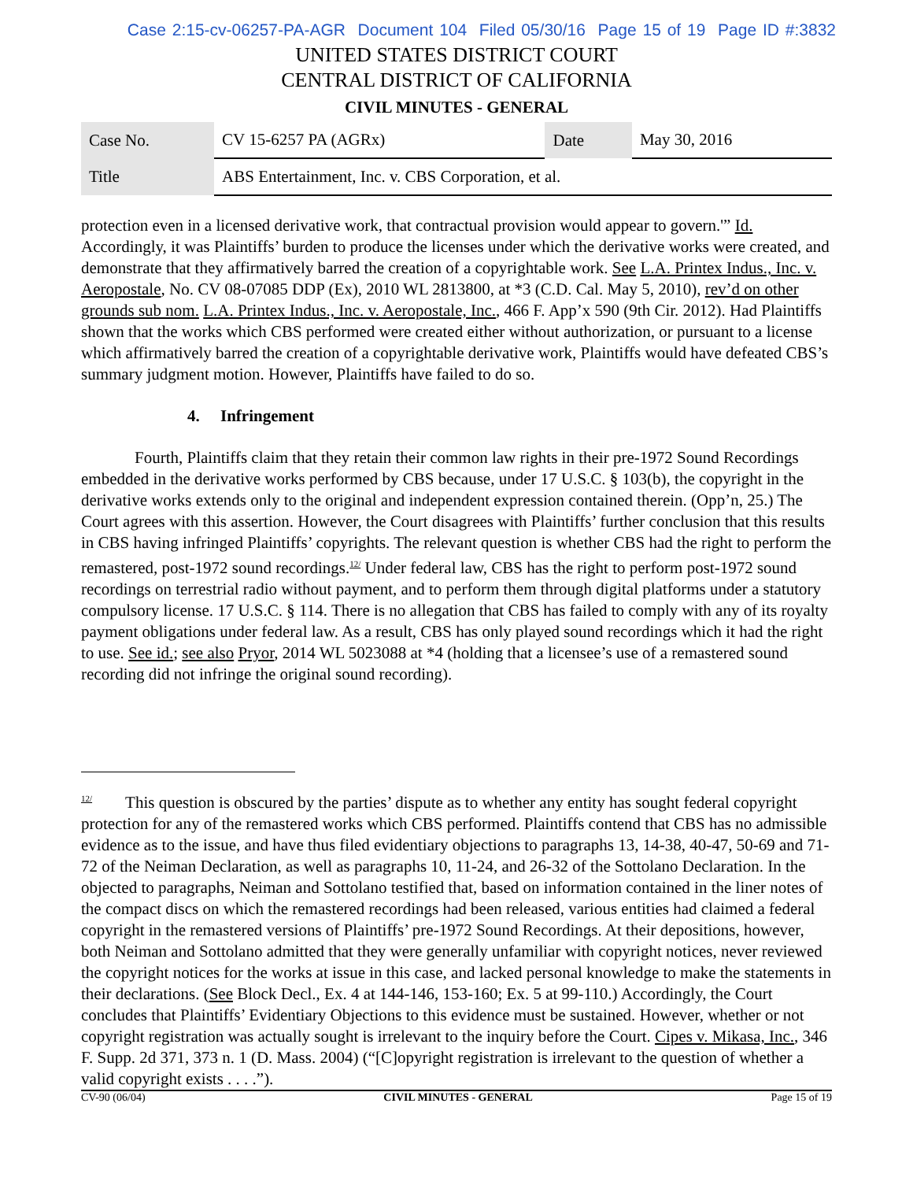Case 2:15-cv-06257-PA-AGR Document 104 Filed 05/30/16 Page 15 of 19 Page ID #:3832
UNITED STATES DISTRICT COURT
CENTRAL DISTRICT OF CALIFORNIA
CIVIL MINUTES - GENERAL
| Case No. | CV 15-6257 PA (AGRx) | Date | May 30, 2016 |
| Title | ABS Entertainment, Inc. v. CBS Corporation, et al. | | |
protection even in a licensed derivative work, that contractual provision would appear to govern.'” Id. Accordingly, it was Plaintiffs’ burden to produce the licenses under which the derivative works were created, and demonstrate that they affirmatively barred the creation of a copyrightable work. See L.A. Printex Indus., Inc. v. Aeropostale, No. CV 08-07085 DDP (Ex), 2010 WL 2813800, at *3 (C.D. Cal. May 5, 2010), rev’d on other grounds sub nom. L.A. Printex Indus., Inc. v. Aeropostale, Inc., 466 F. App’x 590 (9th Cir. 2012). Had Plaintiffs shown that the works which CBS performed were created either without authorization, or pursuant to a license which affirmatively barred the creation of a copyrightable derivative work, Plaintiffs would have defeated CBS’s summary judgment motion. However, Plaintiffs have failed to do so.
4. Infringement
Fourth, Plaintiffs claim that they retain their common law rights in their pre-1972 Sound Recordings embedded in the derivative works performed by CBS because, under 17 U.S.C. § 103(b), the copyright in the derivative works extends only to the original and independent expression contained therein. (Opp’n, 25.) The Court agrees with this assertion. However, the Court disagrees with Plaintiffs’ further conclusion that this results in CBS having infringed Plaintiffs’ copyrights. The relevant question is whether CBS had the right to perform the remastered, post-1972 sound recordings.<sup>12/</sup> Under federal law, CBS has the right to perform post-1972 sound recordings on terrestrial radio without payment, and to perform them through digital platforms under a statutory compulsory license. 17 U.S.C. § 114. There is no allegation that CBS has failed to comply with any of its royalty payment obligations under federal law. As a result, CBS has only played sound recordings which it had the right to use. See id.; see also Pryor, 2014 WL 5023088 at *4 (holding that a licensee’s use of a remastered sound recording did not infringe the original sound recording).
<sup>12/</sup> This question is obscured by the parties’ dispute as to whether any entity has sought federal copyright protection for any of the remastered works which CBS performed. Plaintiffs contend that CBS has no admissible evidence as to the issue, and have thus filed evidentiary objections to paragraphs 13, 14-38, 40-47, 50-69 and 71-72 of the Neiman Declaration, as well as paragraphs 10, 11-24, and 26-32 of the Sottolano Declaration. In the objected to paragraphs, Neiman and Sottolano testified that, based on information contained in the liner notes of the compact discs on which the remastered recordings had been released, various entities had claimed a federal copyright in the remastered versions of Plaintiffs’ pre-1972 Sound Recordings. At their depositions, however, both Neiman and Sottolano admitted that they were generally unfamiliar with copyright notices, never reviewed the copyright notices for the works at issue in this case, and lacked personal knowledge to make the statements in their declarations. (See Block Decl., Ex. 4 at 144-146, 153-160; Ex. 5 at 99-110.) Accordingly, the Court concludes that Plaintiffs’ Evidentiary Objections to this evidence must be sustained. However, whether or not copyright registration was actually sought is irrelevant to the inquiry before the Court. Cipes v. Mikasa, Inc., 346 F. Supp. 2d 371, 373 n. 1 (D. Mass. 2004) (“[C]opyright registration is irrelevant to the question of whether a valid copyright exists . . . .”).
CV-90 (06/04) CIVIL MINUTES - GENERAL Page 15 of 19